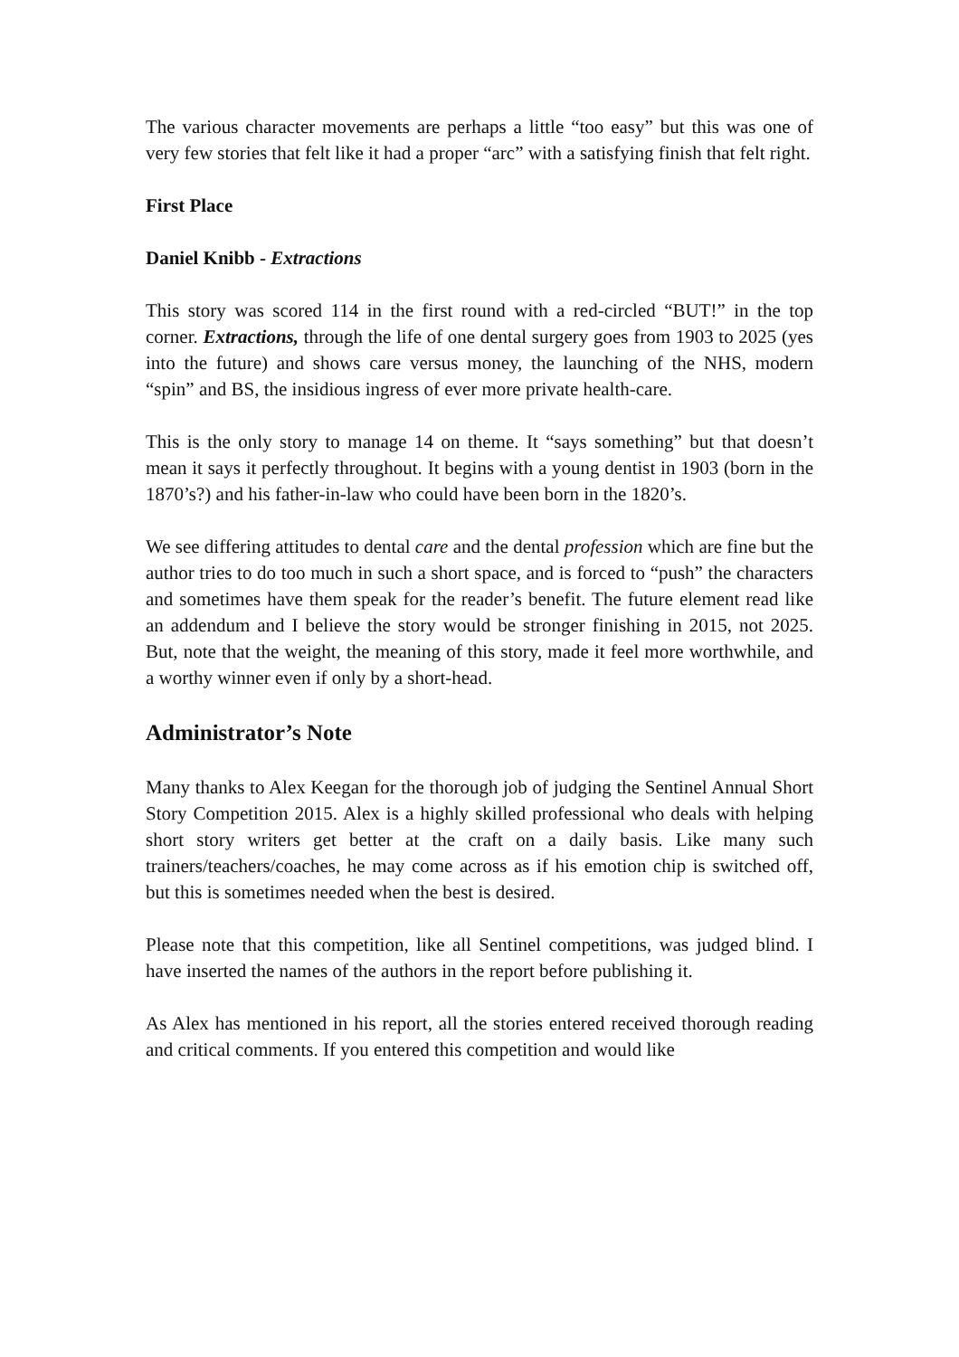The various character movements are perhaps a little “too easy” but this was one of very few stories that felt like it had a proper “arc” with a satisfying finish that felt right.
First Place
Daniel Knibb - Extractions
This story was scored 114 in the first round with a red-circled “BUT!” in the top corner. Extractions, through the life of one dental surgery goes from 1903 to 2025 (yes into the future) and shows care versus money, the launching of the NHS, modern “spin” and BS, the insidious ingress of ever more private health-care.
This is the only story to manage 14 on theme. It “says something” but that doesn’t mean it says it perfectly throughout. It begins with a young dentist in 1903 (born in the 1870’s?) and his father-in-law who could have been born in the 1820’s.
We see differing attitudes to dental care and the dental profession which are fine but the author tries to do too much in such a short space, and is forced to “push” the characters and sometimes have them speak for the reader’s benefit. The future element read like an addendum and I believe the story would be stronger finishing in 2015, not 2025. But, note that the weight, the meaning of this story, made it feel more worthwhile, and a worthy winner even if only by a short-head.
Administrator’s Note
Many thanks to Alex Keegan for the thorough job of judging the Sentinel Annual Short Story Competition 2015. Alex is a highly skilled professional who deals with helping short story writers get better at the craft on a daily basis. Like many such trainers/teachers/coaches, he may come across as if his emotion chip is switched off, but this is sometimes needed when the best is desired.
Please note that this competition, like all Sentinel competitions, was judged blind. I have inserted the names of the authors in the report before publishing it.
As Alex has mentioned in his report, all the stories entered received thorough reading and critical comments. If you entered this competition and would like